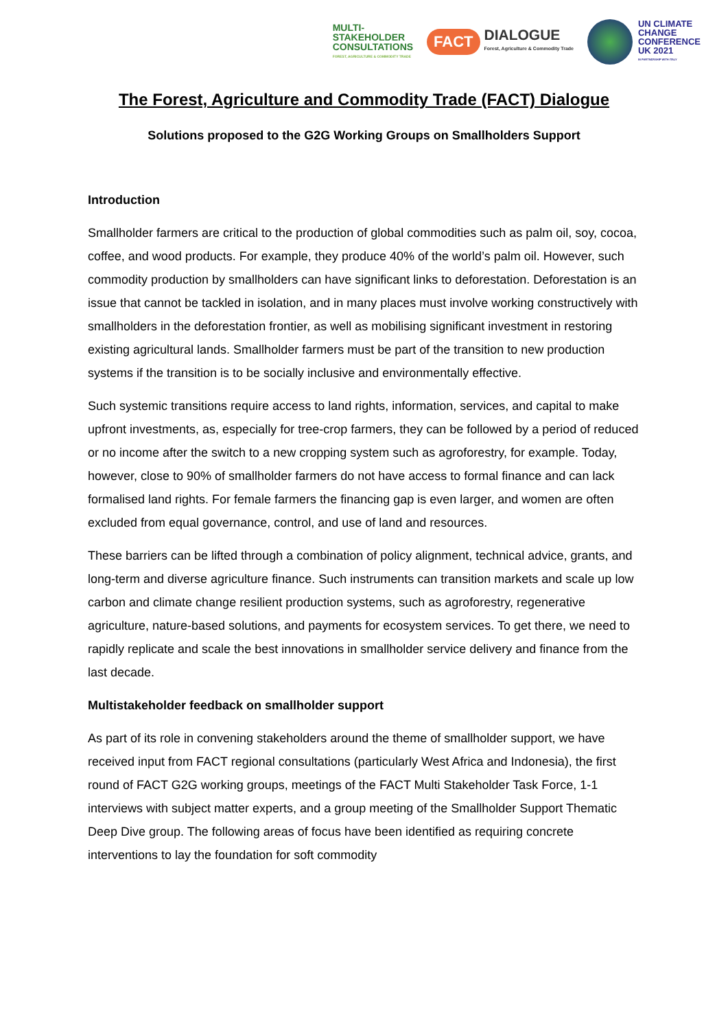MULTI-
STAKEHOLDER
CONSULTATIONS
FOREST, AGRICULTURE & COMMODITY TRADE
FACT DIALOGUE
Forest, Agriculture & Commodity Trade
UN CLIMATE
CHANGE
CONFERENCE
UK 2021
IN PARTNERSHIP WITH ITALY
The Forest, Agriculture and Commodity Trade (FACT) Dialogue
Solutions proposed to the G2G Working Groups on Smallholders Support
Introduction
Smallholder farmers are critical to the production of global commodities such as palm oil, soy, cocoa, coffee, and wood products. For example, they produce 40% of the world’s palm oil. However, such commodity production by smallholders can have significant links to deforestation. Deforestation is an issue that cannot be tackled in isolation, and in many places must involve working constructively with smallholders in the deforestation frontier, as well as mobilising significant investment in restoring existing agricultural lands. Smallholder farmers must be part of the transition to new production systems if the transition is to be socially inclusive and environmentally effective.
Such systemic transitions require access to land rights, information, services, and capital to make upfront investments, as, especially for tree-crop farmers, they can be followed by a period of reduced or no income after the switch to a new cropping system such as agroforestry, for example. Today, however, close to 90% of smallholder farmers do not have access to formal finance and can lack formalised land rights. For female farmers the financing gap is even larger, and women are often excluded from equal governance, control, and use of land and resources.
These barriers can be lifted through a combination of policy alignment, technical advice, grants, and long-term and diverse agriculture finance. Such instruments can transition markets and scale up low carbon and climate change resilient production systems, such as agroforestry, regenerative agriculture, nature-based solutions, and payments for ecosystem services. To get there, we need to rapidly replicate and scale the best innovations in smallholder service delivery and finance from the last decade.
Multistakeholder feedback on smallholder support
As part of its role in convening stakeholders around the theme of smallholder support, we have received input from FACT regional consultations (particularly West Africa and Indonesia), the first round of FACT G2G working groups, meetings of the FACT Multi Stakeholder Task Force, 1-1 interviews with subject matter experts, and a group meeting of the Smallholder Support Thematic Deep Dive group. The following areas of focus have been identified as requiring concrete interventions to lay the foundation for soft commodity